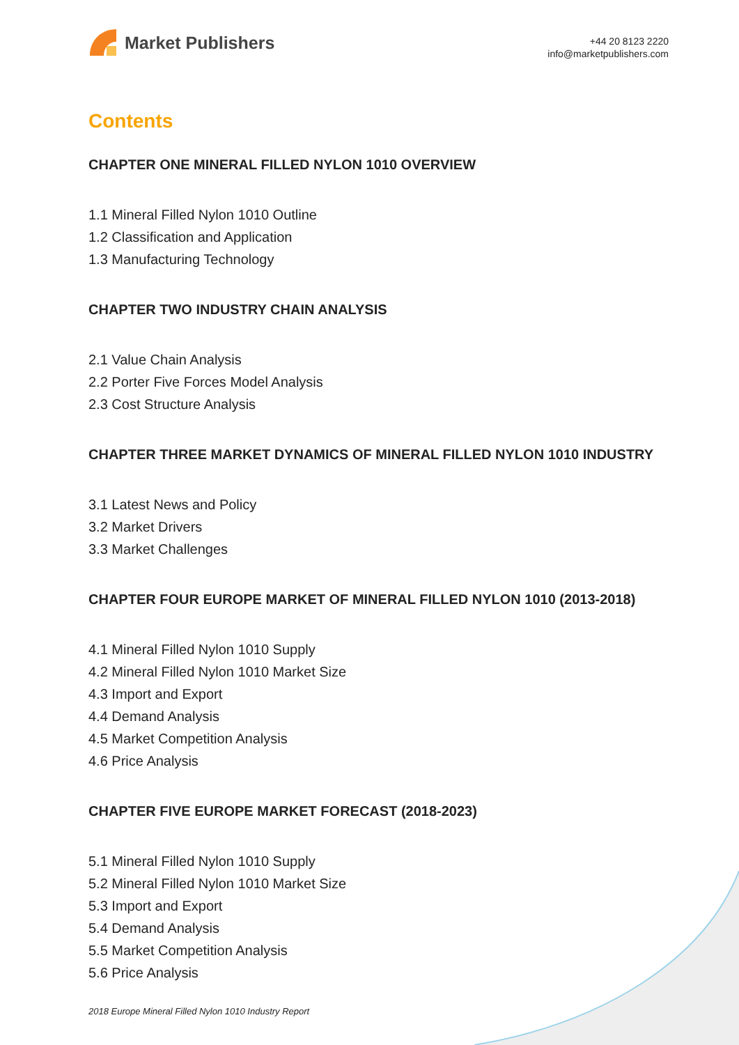Market Publishers
+44 20 8123 2220
info@marketpublishers.com
Contents
CHAPTER ONE MINERAL FILLED NYLON 1010 OVERVIEW
1.1 Mineral Filled Nylon 1010 Outline
1.2 Classification and Application
1.3 Manufacturing Technology
CHAPTER TWO INDUSTRY CHAIN ANALYSIS
2.1 Value Chain Analysis
2.2 Porter Five Forces Model Analysis
2.3 Cost Structure Analysis
CHAPTER THREE MARKET DYNAMICS OF MINERAL FILLED NYLON 1010 INDUSTRY
3.1 Latest News and Policy
3.2 Market Drivers
3.3 Market Challenges
CHAPTER FOUR EUROPE MARKET OF MINERAL FILLED NYLON 1010 (2013-2018)
4.1 Mineral Filled Nylon 1010 Supply
4.2 Mineral Filled Nylon 1010 Market Size
4.3 Import and Export
4.4 Demand Analysis
4.5 Market Competition Analysis
4.6 Price Analysis
CHAPTER FIVE EUROPE MARKET FORECAST (2018-2023)
5.1 Mineral Filled Nylon 1010 Supply
5.2 Mineral Filled Nylon 1010 Market Size
5.3 Import and Export
5.4 Demand Analysis
5.5 Market Competition Analysis
5.6 Price Analysis
2018 Europe Mineral Filled Nylon 1010 Industry Report